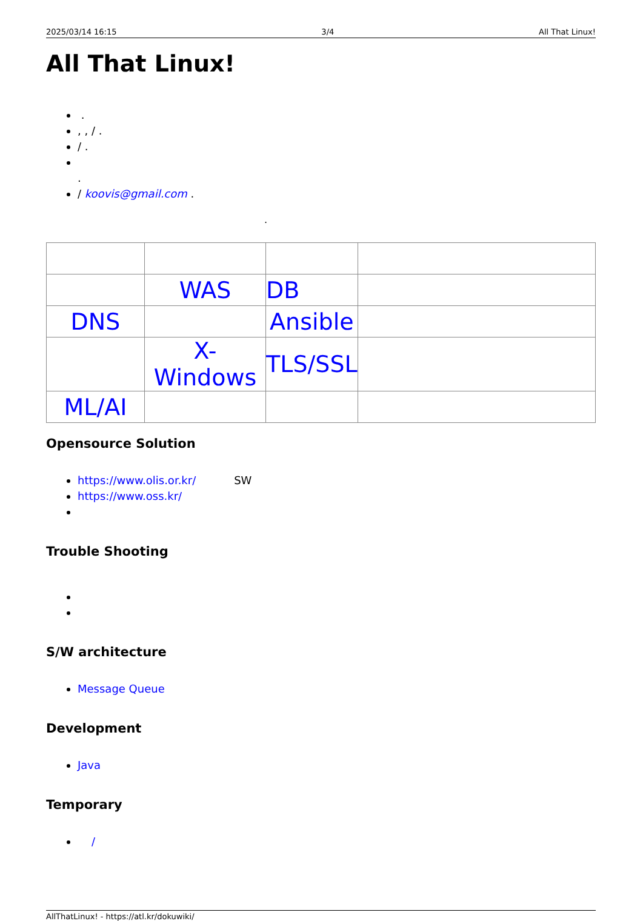2025/03/14 16:15 3/4 All That Linux!
All That Linux!
.
, , / .
/ .
.
/ koovis@gmail.com .
.
| | WAS | DB | |
| DNS | | Ansible | |
| | X-Windows | TLS/SSL | |
| ML/AI | | | |
Opensource Solution
https://www.olis.or.kr/ SW
https://www.oss.kr/
Trouble Shooting
S/W architecture
Message Queue
Development
Java
Temporary
/
AllThatLinux! - https://atl.kr/dokuwiki/